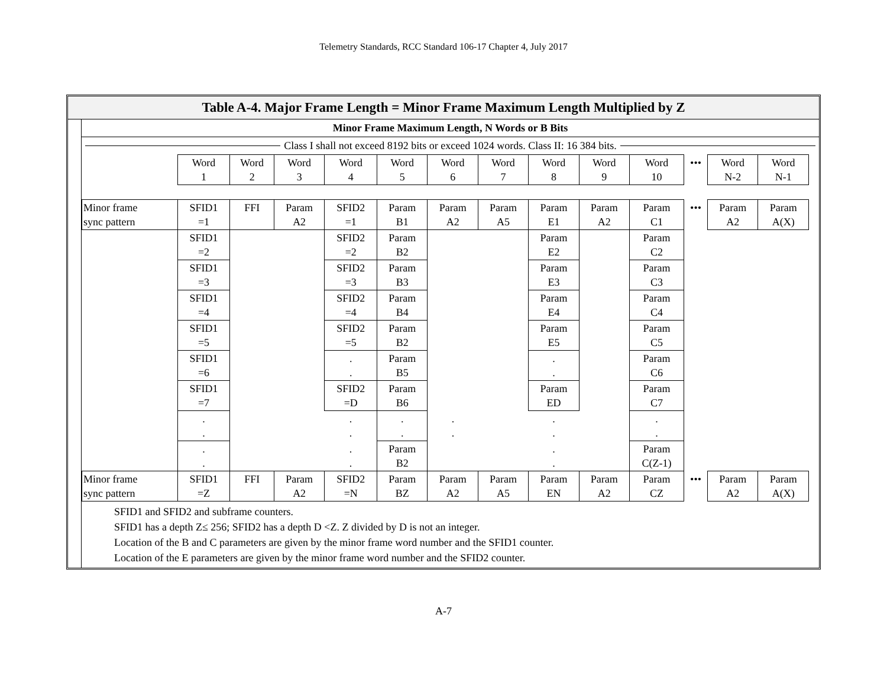Telemetry Standards, RCC Standard 106-17 Chapter 4, July 2017
Table A-4. Major Frame Length = Minor Frame Maximum Length Multiplied by Z
Minor Frame Maximum Length, N Words or B Bits
Class I shall not exceed 8192 bits or exceed 1024 words. Class II: 16 384 bits.
| | Word 1 | Word 2 | Word 3 | Word 4 | Word 5 | Word 6 | Word 7 | Word 8 | Word 9 | Word 10 | ••• | Word N-2 | Word N-1 |
| Minor frame sync pattern | SFID1 =1 | FFI | Param A2 | SFID2 =1 | Param B1 | Param A2 | Param A5 | Param E1 | Param A2 | Param C1 | ••• | Param A2 | Param A(X) |
| | SFID1 =2 | | | SFID2 =2 | Param B2 | | | Param E2 | | Param C2 | | | |
| | SFID1 =3 | | | SFID2 =3 | Param B3 | | | Param E3 | | Param C3 | | | |
| | SFID1 =4 | | | SFID2 =4 | Param B4 | | | Param E4 | | Param C4 | | | |
| | SFID1 =5 | | | SFID2 =5 | Param B2 | | | Param E5 | | Param C5 | | | |
| | SFID1 =6 | | | . . | Param B5 | | | . . | | Param C6 | | | |
| | SFID1 =7 | | | SFID2 =D | Param B6 | | | Param ED | | Param C7 | | | |
| | . . | | | . . | . . | . . | | . . | | . . | | | |
| | . . | | | . . | Param B2 | | | . . | | Param C(Z-1) | | | |
| Minor frame sync pattern | SFID1 =Z | FFI | Param A2 | SFID2 =N | Param BZ | Param A2 | Param A5 | Param EN | Param A2 | Param CZ | ••• | Param A2 | Param A(X) |
SFID1 and SFID2 and subframe counters.
SFID1 has a depth Z≤ 256; SFID2 has a depth D <Z. Z divided by D is not an integer.
Location of the B and C parameters are given by the minor frame word number and the SFID1 counter.
Location of the E parameters are given by the minor frame word number and the SFID2 counter.
A-7